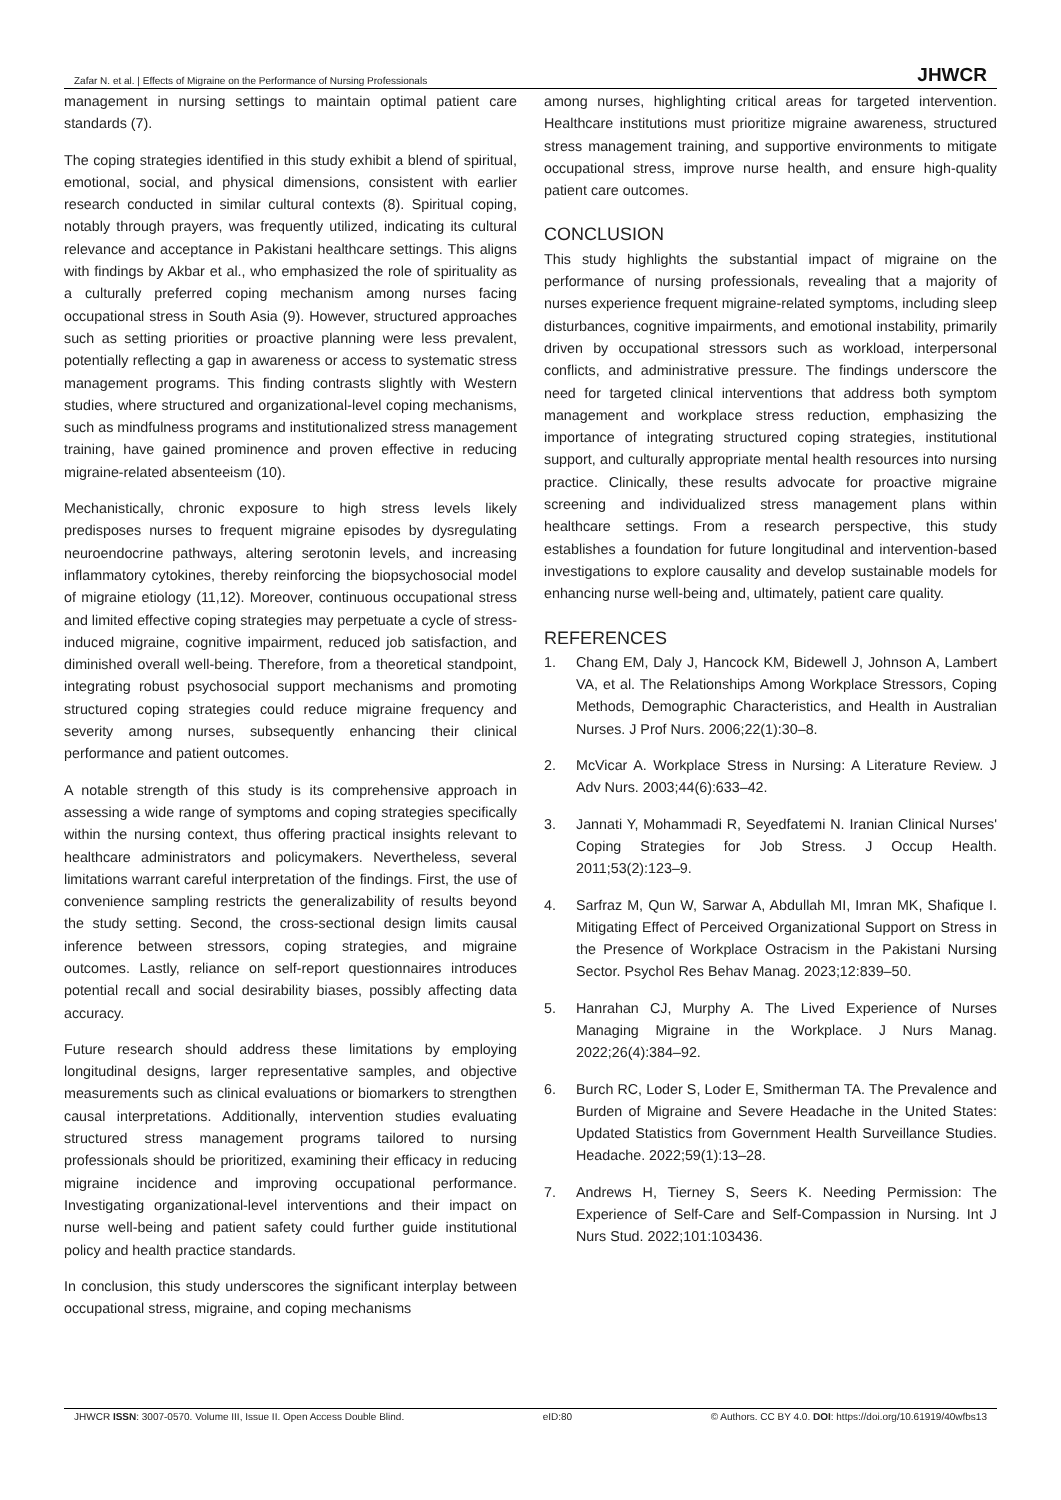Zafar N. et al. | Effects of Migraine on the Performance of Nursing Professionals JHWCR
management in nursing settings to maintain optimal patient care standards (7).
The coping strategies identified in this study exhibit a blend of spiritual, emotional, social, and physical dimensions, consistent with earlier research conducted in similar cultural contexts (8). Spiritual coping, notably through prayers, was frequently utilized, indicating its cultural relevance and acceptance in Pakistani healthcare settings. This aligns with findings by Akbar et al., who emphasized the role of spirituality as a culturally preferred coping mechanism among nurses facing occupational stress in South Asia (9). However, structured approaches such as setting priorities or proactive planning were less prevalent, potentially reflecting a gap in awareness or access to systematic stress management programs. This finding contrasts slightly with Western studies, where structured and organizational-level coping mechanisms, such as mindfulness programs and institutionalized stress management training, have gained prominence and proven effective in reducing migraine-related absenteeism (10).
Mechanistically, chronic exposure to high stress levels likely predisposes nurses to frequent migraine episodes by dysregulating neuroendocrine pathways, altering serotonin levels, and increasing inflammatory cytokines, thereby reinforcing the biopsychosocial model of migraine etiology (11,12). Moreover, continuous occupational stress and limited effective coping strategies may perpetuate a cycle of stress-induced migraine, cognitive impairment, reduced job satisfaction, and diminished overall well-being. Therefore, from a theoretical standpoint, integrating robust psychosocial support mechanisms and promoting structured coping strategies could reduce migraine frequency and severity among nurses, subsequently enhancing their clinical performance and patient outcomes.
A notable strength of this study is its comprehensive approach in assessing a wide range of symptoms and coping strategies specifically within the nursing context, thus offering practical insights relevant to healthcare administrators and policymakers. Nevertheless, several limitations warrant careful interpretation of the findings. First, the use of convenience sampling restricts the generalizability of results beyond the study setting. Second, the cross-sectional design limits causal inference between stressors, coping strategies, and migraine outcomes. Lastly, reliance on self-report questionnaires introduces potential recall and social desirability biases, possibly affecting data accuracy.
Future research should address these limitations by employing longitudinal designs, larger representative samples, and objective measurements such as clinical evaluations or biomarkers to strengthen causal interpretations. Additionally, intervention studies evaluating structured stress management programs tailored to nursing professionals should be prioritized, examining their efficacy in reducing migraine incidence and improving occupational performance. Investigating organizational-level interventions and their impact on nurse well-being and patient safety could further guide institutional policy and health practice standards.
In conclusion, this study underscores the significant interplay between occupational stress, migraine, and coping mechanisms
among nurses, highlighting critical areas for targeted intervention. Healthcare institutions must prioritize migraine awareness, structured stress management training, and supportive environments to mitigate occupational stress, improve nurse health, and ensure high-quality patient care outcomes.
CONCLUSION
This study highlights the substantial impact of migraine on the performance of nursing professionals, revealing that a majority of nurses experience frequent migraine-related symptoms, including sleep disturbances, cognitive impairments, and emotional instability, primarily driven by occupational stressors such as workload, interpersonal conflicts, and administrative pressure. The findings underscore the need for targeted clinical interventions that address both symptom management and workplace stress reduction, emphasizing the importance of integrating structured coping strategies, institutional support, and culturally appropriate mental health resources into nursing practice. Clinically, these results advocate for proactive migraine screening and individualized stress management plans within healthcare settings. From a research perspective, this study establishes a foundation for future longitudinal and intervention-based investigations to explore causality and develop sustainable models for enhancing nurse well-being and, ultimately, patient care quality.
REFERENCES
1. Chang EM, Daly J, Hancock KM, Bidewell J, Johnson A, Lambert VA, et al. The Relationships Among Workplace Stressors, Coping Methods, Demographic Characteristics, and Health in Australian Nurses. J Prof Nurs. 2006;22(1):30–8.
2. McVicar A. Workplace Stress in Nursing: A Literature Review. J Adv Nurs. 2003;44(6):633–42.
3. Jannati Y, Mohammadi R, Seyedfatemi N. Iranian Clinical Nurses' Coping Strategies for Job Stress. J Occup Health. 2011;53(2):123–9.
4. Sarfraz M, Qun W, Sarwar A, Abdullah MI, Imran MK, Shafique I. Mitigating Effect of Perceived Organizational Support on Stress in the Presence of Workplace Ostracism in the Pakistani Nursing Sector. Psychol Res Behav Manag. 2023;12:839–50.
5. Hanrahan CJ, Murphy A. The Lived Experience of Nurses Managing Migraine in the Workplace. J Nurs Manag. 2022;26(4):384–92.
6. Burch RC, Loder S, Loder E, Smitherman TA. The Prevalence and Burden of Migraine and Severe Headache in the United States: Updated Statistics from Government Health Surveillance Studies. Headache. 2022;59(1):13–28.
7. Andrews H, Tierney S, Seers K. Needing Permission: The Experience of Self-Care and Self-Compassion in Nursing. Int J Nurs Stud. 2022;101:103436.
JHWCR ISSN: 3007-0570. Volume III, Issue II. Open Access Double Blind. eID:80 © Authors. CC BY 4.0. DOI: https://doi.org/10.61919/40wfbs13